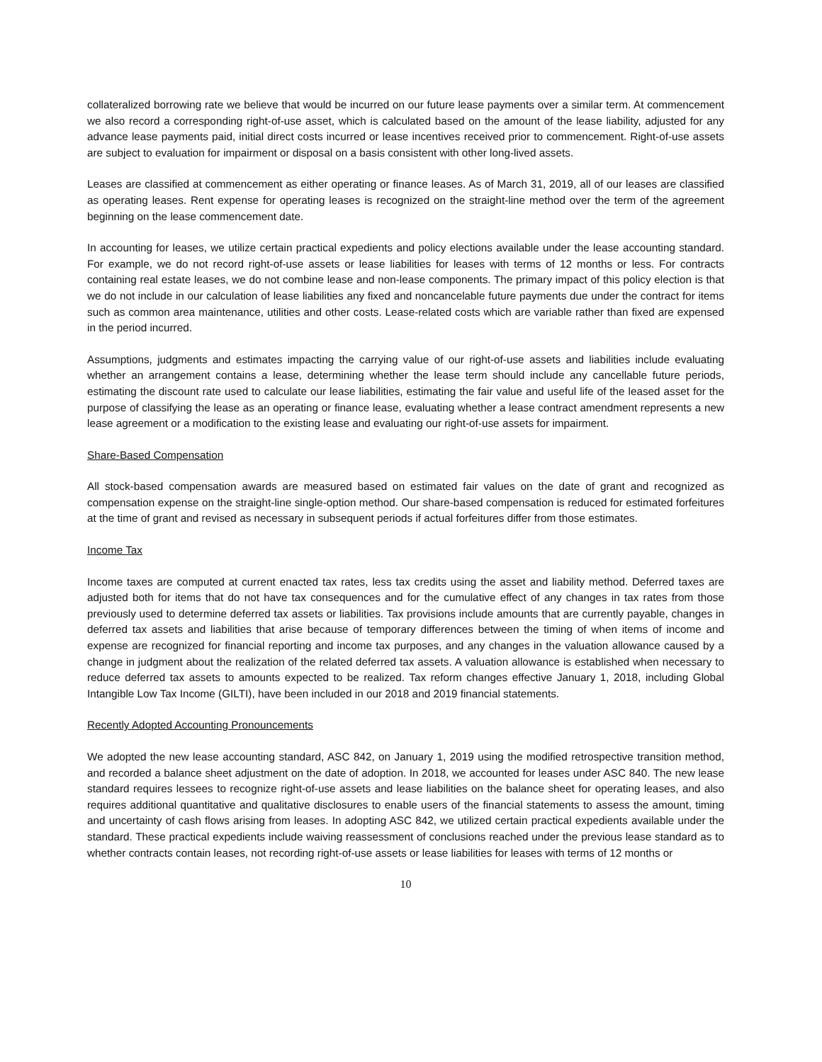collateralized borrowing rate we believe that would be incurred on our future lease payments over a similar term. At commencement we also record a corresponding right-of-use asset, which is calculated based on the amount of the lease liability, adjusted for any advance lease payments paid, initial direct costs incurred or lease incentives received prior to commencement. Right-of-use assets are subject to evaluation for impairment or disposal on a basis consistent with other long-lived assets.
Leases are classified at commencement as either operating or finance leases. As of March 31, 2019, all of our leases are classified as operating leases. Rent expense for operating leases is recognized on the straight-line method over the term of the agreement beginning on the lease commencement date.
In accounting for leases, we utilize certain practical expedients and policy elections available under the lease accounting standard. For example, we do not record right-of-use assets or lease liabilities for leases with terms of 12 months or less. For contracts containing real estate leases, we do not combine lease and non-lease components. The primary impact of this policy election is that we do not include in our calculation of lease liabilities any fixed and noncancelable future payments due under the contract for items such as common area maintenance, utilities and other costs. Lease-related costs which are variable rather than fixed are expensed in the period incurred.
Assumptions, judgments and estimates impacting the carrying value of our right-of-use assets and liabilities include evaluating whether an arrangement contains a lease, determining whether the lease term should include any cancellable future periods, estimating the discount rate used to calculate our lease liabilities, estimating the fair value and useful life of the leased asset for the purpose of classifying the lease as an operating or finance lease, evaluating whether a lease contract amendment represents a new lease agreement or a modification to the existing lease and evaluating our right-of-use assets for impairment.
Share-Based Compensation
All stock-based compensation awards are measured based on estimated fair values on the date of grant and recognized as compensation expense on the straight-line single-option method. Our share-based compensation is reduced for estimated forfeitures at the time of grant and revised as necessary in subsequent periods if actual forfeitures differ from those estimates.
Income Tax
Income taxes are computed at current enacted tax rates, less tax credits using the asset and liability method. Deferred taxes are adjusted both for items that do not have tax consequences and for the cumulative effect of any changes in tax rates from those previously used to determine deferred tax assets or liabilities. Tax provisions include amounts that are currently payable, changes in deferred tax assets and liabilities that arise because of temporary differences between the timing of when items of income and expense are recognized for financial reporting and income tax purposes, and any changes in the valuation allowance caused by a change in judgment about the realization of the related deferred tax assets. A valuation allowance is established when necessary to reduce deferred tax assets to amounts expected to be realized. Tax reform changes effective January 1, 2018, including Global Intangible Low Tax Income (GILTI), have been included in our 2018 and 2019 financial statements.
Recently Adopted Accounting Pronouncements
We adopted the new lease accounting standard, ASC 842, on January 1, 2019 using the modified retrospective transition method, and recorded a balance sheet adjustment on the date of adoption. In 2018, we accounted for leases under ASC 840. The new lease standard requires lessees to recognize right-of-use assets and lease liabilities on the balance sheet for operating leases, and also requires additional quantitative and qualitative disclosures to enable users of the financial statements to assess the amount, timing and uncertainty of cash flows arising from leases. In adopting ASC 842, we utilized certain practical expedients available under the standard. These practical expedients include waiving reassessment of conclusions reached under the previous lease standard as to whether contracts contain leases, not recording right-of-use assets or lease liabilities for leases with terms of 12 months or
10